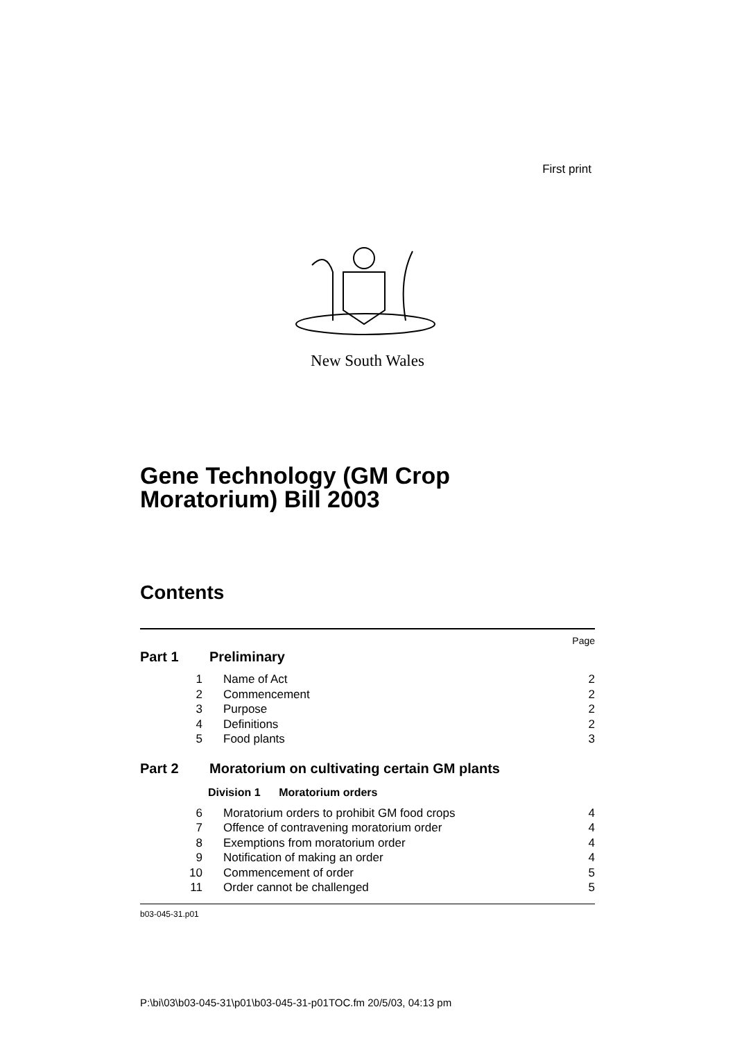First print
New South Wales
Gene Technology (GM Crop
Moratorium) Bill 2003
Contents
Page
Part 1 Preliminary
1 Name of Act 2
2 Commencement 2
3 Purpose 2
4 Definitions 2
5 Food plants 3
Part 2 Moratorium on cultivating certain GM plants
Division 1 Moratorium orders
6 Moratorium orders to prohibit GM food crops 4
7 Offence of contravening moratorium order 4
8 Exemptions from moratorium order 4
9 Notification of making an order 4
10 Commencement of order 5
11 Order cannot be challenged 5
b03-045-31.p01
P:\bi\03\b03-045-31\p01\b03-045-31-p01TOC.fm 20/5/03, 04:13 pm